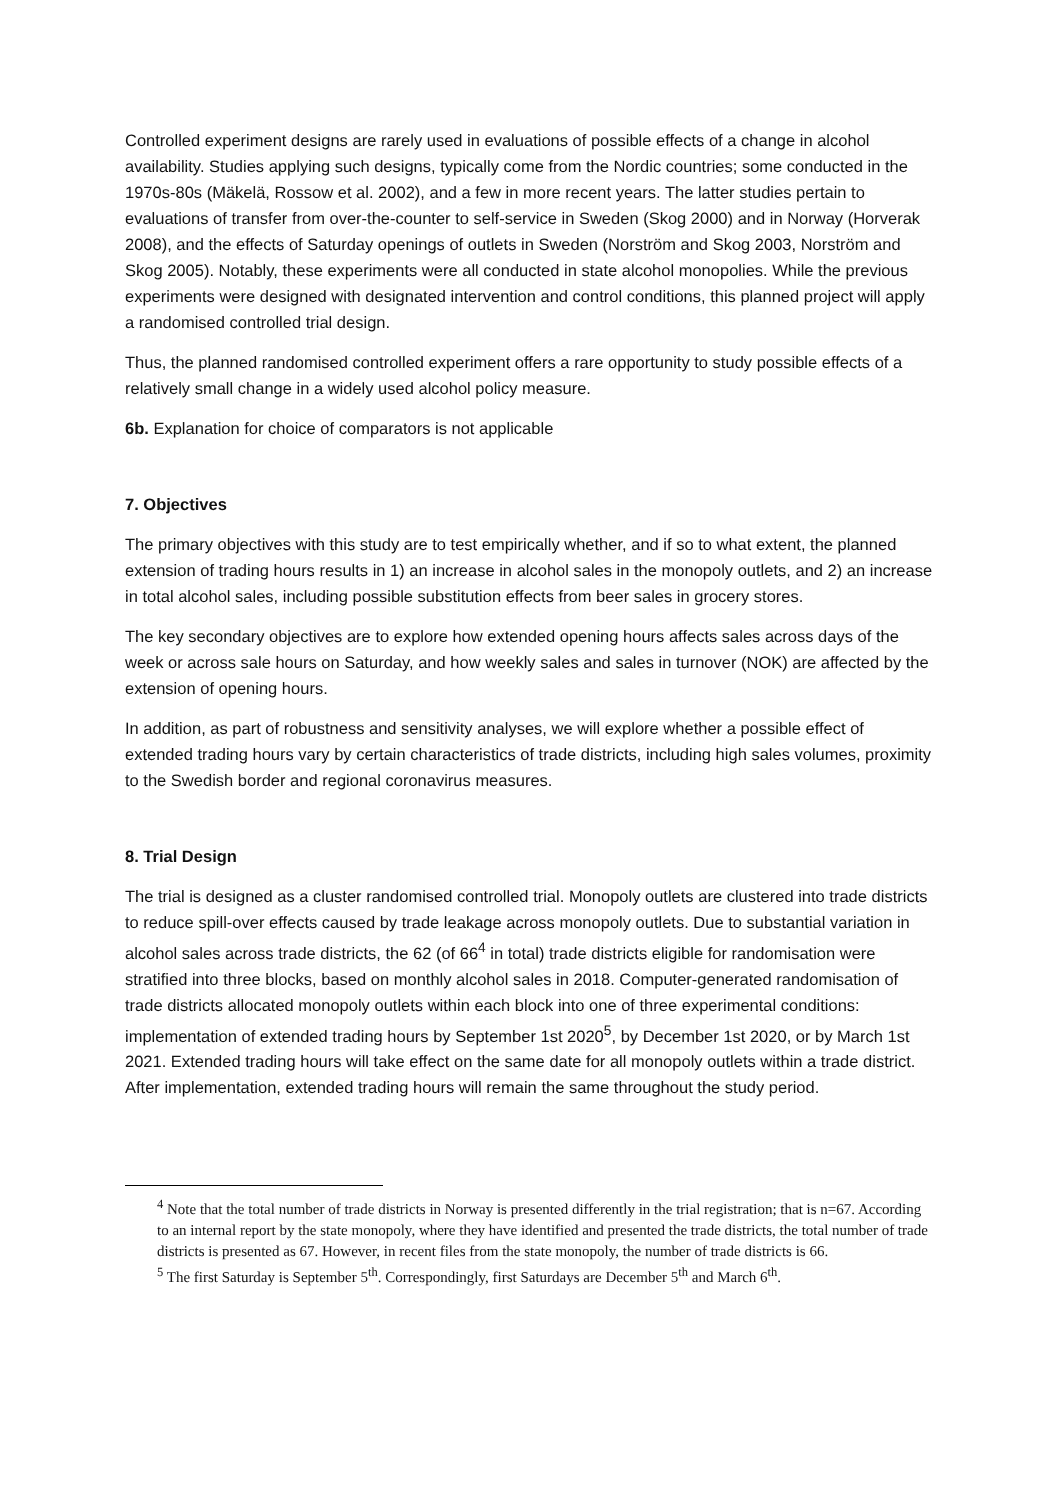Controlled experiment designs are rarely used in evaluations of possible effects of a change in alcohol availability. Studies applying such designs, typically come from the Nordic countries; some conducted in the 1970s-80s (Mäkelä, Rossow et al. 2002), and a few in more recent years. The latter studies pertain to evaluations of transfer from over-the-counter to self-service in Sweden (Skog 2000) and in Norway (Horverak 2008), and the effects of Saturday openings of outlets in Sweden (Norström and Skog 2003, Norström and Skog 2005). Notably, these experiments were all conducted in state alcohol monopolies. While the previous experiments were designed with designated intervention and control conditions, this planned project will apply a randomised controlled trial design.
Thus, the planned randomised controlled experiment offers a rare opportunity to study possible effects of a relatively small change in a widely used alcohol policy measure.
6b. Explanation for choice of comparators is not applicable
7. Objectives
The primary objectives with this study are to test empirically whether, and if so to what extent, the planned extension of trading hours results in 1) an increase in alcohol sales in the monopoly outlets, and 2) an increase in total alcohol sales, including possible substitution effects from beer sales in grocery stores.
The key secondary objectives are to explore how extended opening hours affects sales across days of the week or across sale hours on Saturday, and how weekly sales and sales in turnover (NOK) are affected by the extension of opening hours.
In addition, as part of robustness and sensitivity analyses, we will explore whether a possible effect of extended trading hours vary by certain characteristics of trade districts, including high sales volumes, proximity to the Swedish border and regional coronavirus measures.
8. Trial Design
The trial is designed as a cluster randomised controlled trial. Monopoly outlets are clustered into trade districts to reduce spill-over effects caused by trade leakage across monopoly outlets. Due to substantial variation in alcohol sales across trade districts, the 62 (of 66<sup>4</sup> in total) trade districts eligible for randomisation were stratified into three blocks, based on monthly alcohol sales in 2018. Computer-generated randomisation of trade districts allocated monopoly outlets within each block into one of three experimental conditions: implementation of extended trading hours by September 1st 2020<sup>5</sup>, by December 1st 2020, or by March 1st 2021. Extended trading hours will take effect on the same date for all monopoly outlets within a trade district. After implementation, extended trading hours will remain the same throughout the study period.
<sup>4</sup> Note that the total number of trade districts in Norway is presented differently in the trial registration; that is n=67. According to an internal report by the state monopoly, where they have identified and presented the trade districts, the total number of trade districts is presented as 67. However, in recent files from the state monopoly, the number of trade districts is 66.
<sup>5</sup> The first Saturday is September 5<sup>th</sup>. Correspondingly, first Saturdays are December 5<sup>th</sup> and March 6<sup>th</sup>.